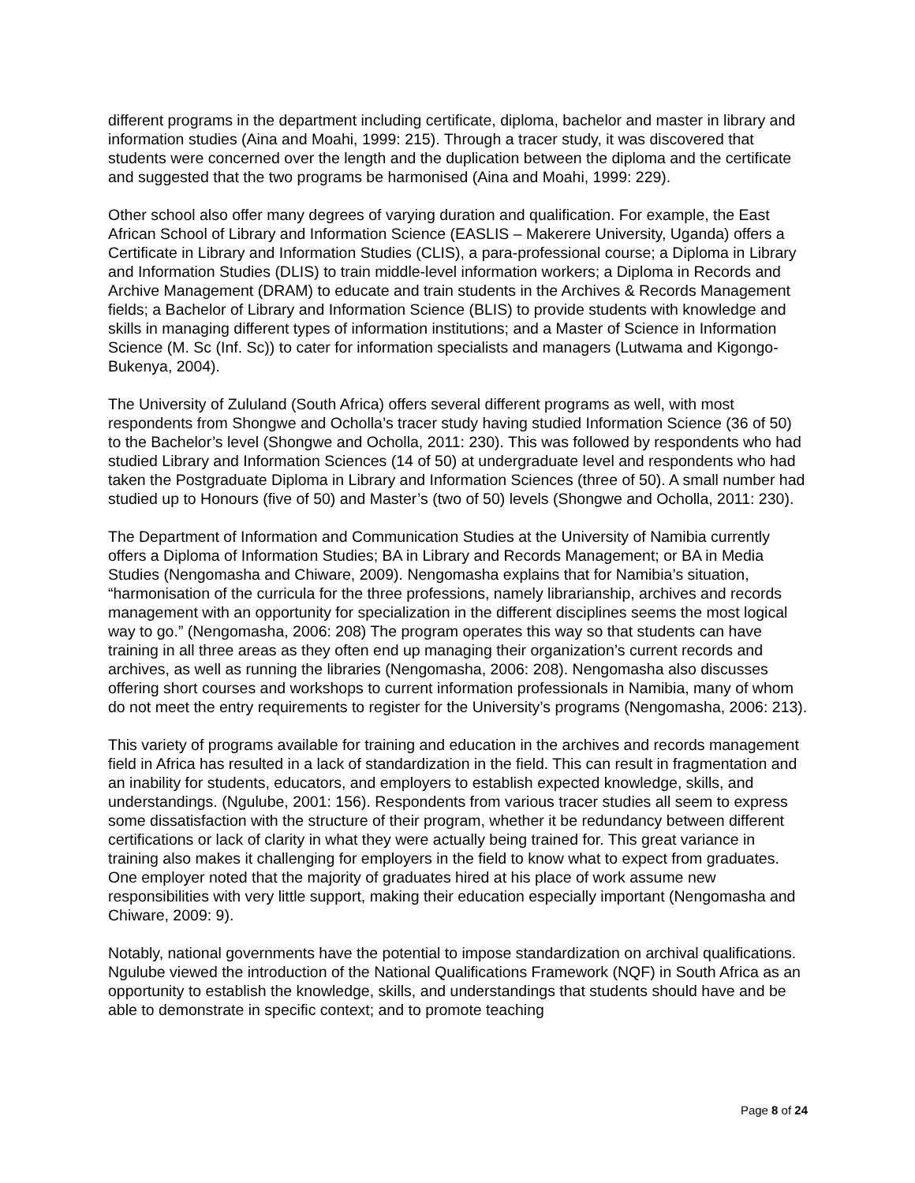different programs in the department including certificate, diploma, bachelor and master in library and information studies (Aina and Moahi, 1999: 215). Through a tracer study, it was discovered that students were concerned over the length and the duplication between the diploma and the certificate and suggested that the two programs be harmonised (Aina and Moahi, 1999: 229).
Other school also offer many degrees of varying duration and qualification. For example, the East African School of Library and Information Science (EASLIS – Makerere University, Uganda) offers a Certificate in Library and Information Studies (CLIS), a para-professional course; a Diploma in Library and Information Studies (DLIS) to train middle-level information workers; a Diploma in Records and Archive Management (DRAM) to educate and train students in the Archives & Records Management fields; a Bachelor of Library and Information Science (BLIS) to provide students with knowledge and skills in managing different types of information institutions; and a Master of Science in Information Science (M. Sc (Inf. Sc)) to cater for information specialists and managers (Lutwama and Kigongo-Bukenya, 2004).
The University of Zululand (South Africa) offers several different programs as well, with most respondents from Shongwe and Ocholla’s tracer study having studied Information Science (36 of 50) to the Bachelor’s level (Shongwe and Ocholla, 2011: 230). This was followed by respondents who had studied Library and Information Sciences (14 of 50) at undergraduate level and respondents who had taken the Postgraduate Diploma in Library and Information Sciences (three of 50). A small number had studied up to Honours (five of 50) and Master’s (two of 50) levels (Shongwe and Ocholla, 2011: 230).
The Department of Information and Communication Studies at the University of Namibia currently offers a Diploma of Information Studies; BA in Library and Records Management; or BA in Media Studies (Nengomasha and Chiware, 2009). Nengomasha explains that for Namibia’s situation, “harmonisation of the curricula for the three professions, namely librarianship, archives and records management with an opportunity for specialization in the different disciplines seems the most logical way to go.” (Nengomasha, 2006: 208) The program operates this way so that students can have training in all three areas as they often end up managing their organization’s current records and archives, as well as running the libraries (Nengomasha, 2006: 208). Nengomasha also discusses offering short courses and workshops to current information professionals in Namibia, many of whom do not meet the entry requirements to register for the University’s programs (Nengomasha, 2006: 213).
This variety of programs available for training and education in the archives and records management field in Africa has resulted in a lack of standardization in the field. This can result in fragmentation and an inability for students, educators, and employers to establish expected knowledge, skills, and understandings. (Ngulube, 2001: 156). Respondents from various tracer studies all seem to express some dissatisfaction with the structure of their program, whether it be redundancy between different certifications or lack of clarity in what they were actually being trained for. This great variance in training also makes it challenging for employers in the field to know what to expect from graduates. One employer noted that the majority of graduates hired at his place of work assume new responsibilities with very little support, making their education especially important (Nengomasha and Chiware, 2009: 9).
Notably, national governments have the potential to impose standardization on archival qualifications. Ngulube viewed the introduction of the National Qualifications Framework (NQF) in South Africa as an opportunity to establish the knowledge, skills, and understandings that students should have and be able to demonstrate in specific context; and to promote teaching
Page 8 of 24